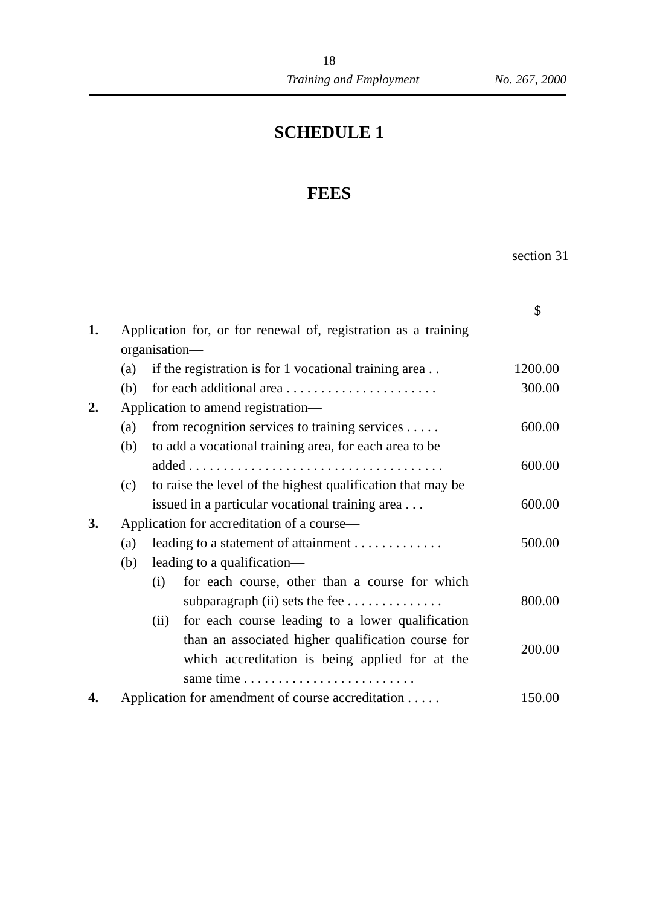18
Training and Employment No. 267, 2000
SCHEDULE 1
FEES
section 31
| | | | | $ |
| 1. | Application for, or for renewal of, registration as a training organisation— | | | |
| | (a) | if the registration is for 1 vocational training area . . | | 1200.00 |
| | (b) | for each additional area . . . . . . . . . . . . . . . . . . . . . . | | 300.00 |
| 2. | Application to amend registration— | | | |
| | (a) | from recognition services to training services . . . . . | | 600.00 |
| | (b) | to add a vocational training area, for each area to be added . . . . . . . . . . . . . . . . . . . . . . . . . . . . . . . . . . . . . | | 600.00 |
| | (c) | to raise the level of the highest qualification that may be issued in a particular vocational training area . . . | | 600.00 |
| 3. | Application for accreditation of a course— | | | |
| | (a) | leading to a statement of attainment . . . . . . . . . . . . . | | 500.00 |
| | (b) | leading to a qualification— | | |
| | | (i) | for each course, other than a course for which subparagraph (ii) sets the fee . . . . . . . . . . . . . . | 800.00 |
| | | (ii) | for each course leading to a lower qualification than an associated higher qualification course for which accreditation is being applied for at the same time . . . . . . . . . . . . . . . . . . . . . . . . . | 200.00 |
| 4. | Application for amendment of course accreditation . . . . . | | | 150.00 |